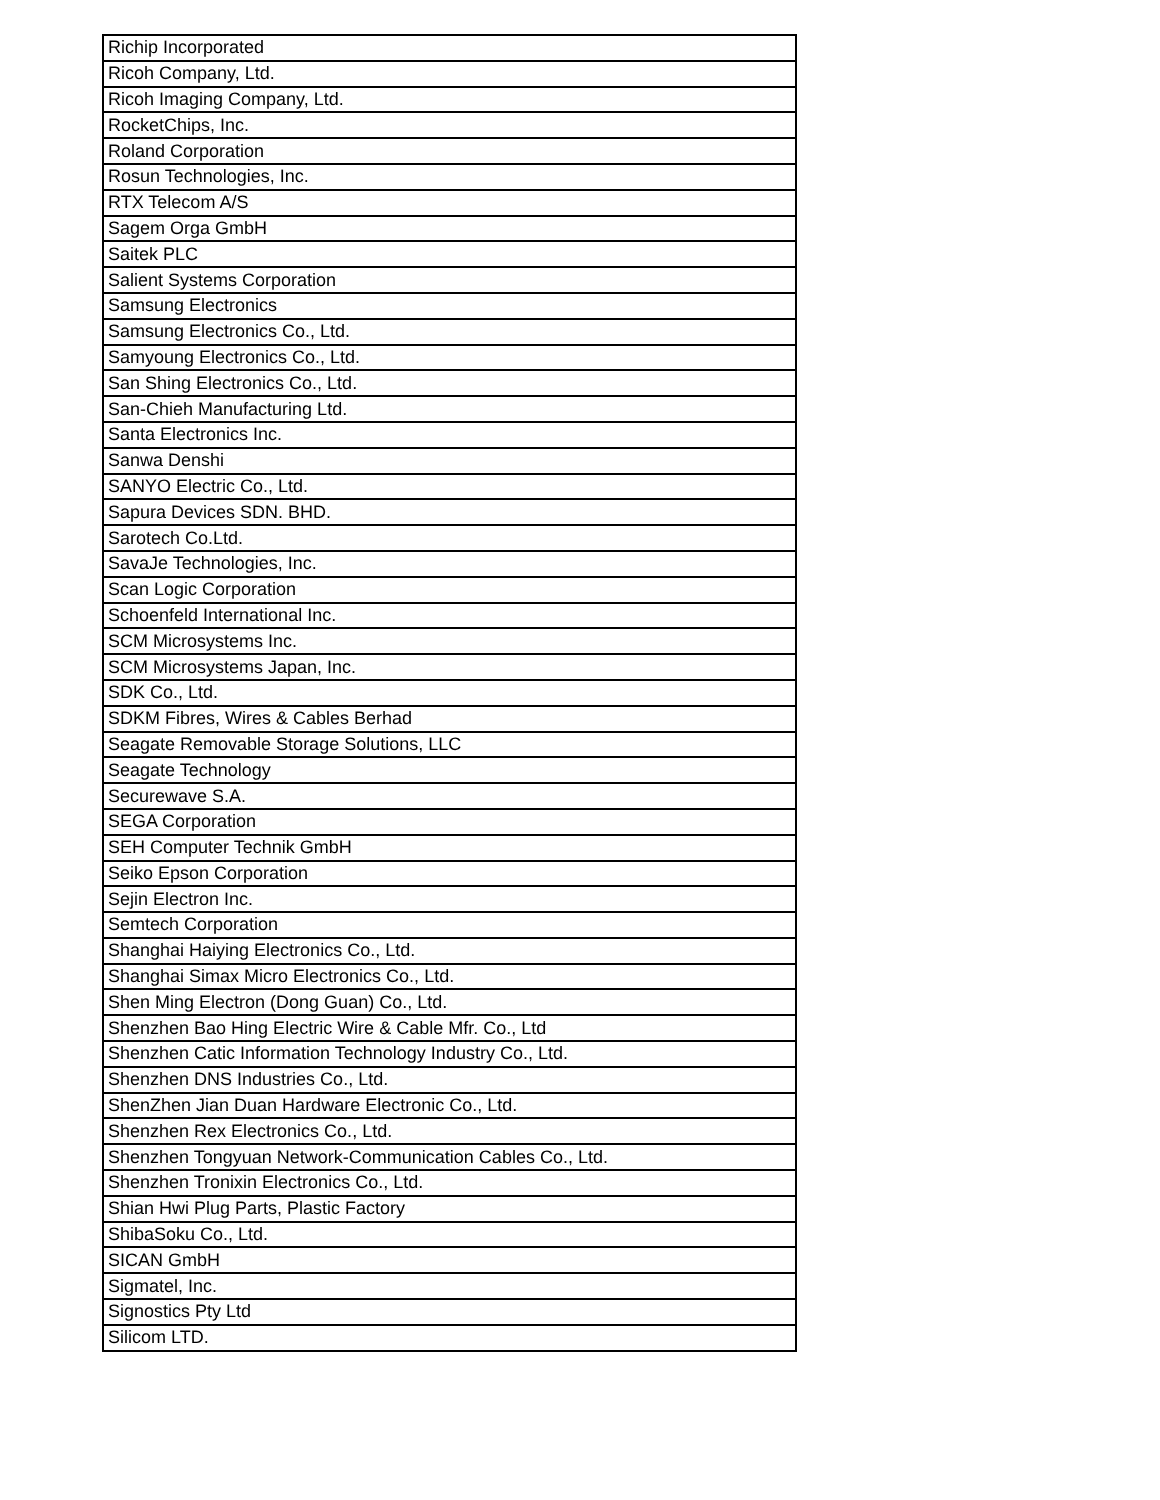| Richip Incorporated |
| Ricoh Company, Ltd. |
| Ricoh Imaging Company, Ltd. |
| RocketChips, Inc. |
| Roland Corporation |
| Rosun Technologies, Inc. |
| RTX Telecom A/S |
| Sagem Orga GmbH |
| Saitek PLC |
| Salient Systems Corporation |
| Samsung Electronics |
| Samsung Electronics Co., Ltd. |
| Samyoung Electronics Co., Ltd. |
| San Shing Electronics Co., Ltd. |
| San-Chieh Manufacturing Ltd. |
| Santa Electronics Inc. |
| Sanwa Denshi |
| SANYO Electric Co., Ltd. |
| Sapura Devices SDN. BHD. |
| Sarotech Co.Ltd. |
| SavaJe Technologies, Inc. |
| Scan Logic Corporation |
| Schoenfeld International Inc. |
| SCM Microsystems Inc. |
| SCM Microsystems Japan, Inc. |
| SDK Co., Ltd. |
| SDKM Fibres, Wires & Cables Berhad |
| Seagate Removable Storage Solutions, LLC |
| Seagate Technology |
| Securewave S.A. |
| SEGA Corporation |
| SEH Computer Technik GmbH |
| Seiko Epson Corporation |
| Sejin Electron Inc. |
| Semtech Corporation |
| Shanghai Haiying Electronics Co., Ltd. |
| Shanghai Simax Micro Electronics Co., Ltd. |
| Shen Ming Electron (Dong Guan) Co., Ltd. |
| Shenzhen Bao Hing Electric Wire & Cable Mfr. Co., Ltd |
| Shenzhen Catic Information Technology Industry Co., Ltd. |
| Shenzhen DNS Industries Co., Ltd. |
| ShenZhen Jian Duan Hardware Electronic Co., Ltd. |
| Shenzhen Rex Electronics Co., Ltd. |
| Shenzhen Tongyuan Network-Communication Cables Co., Ltd. |
| Shenzhen Tronixin Electronics Co., Ltd. |
| Shian Hwi Plug Parts, Plastic Factory |
| ShibaSoku Co., Ltd. |
| SICAN GmbH |
| Sigmatel, Inc. |
| Signostics Pty Ltd |
| Silicom LTD. |